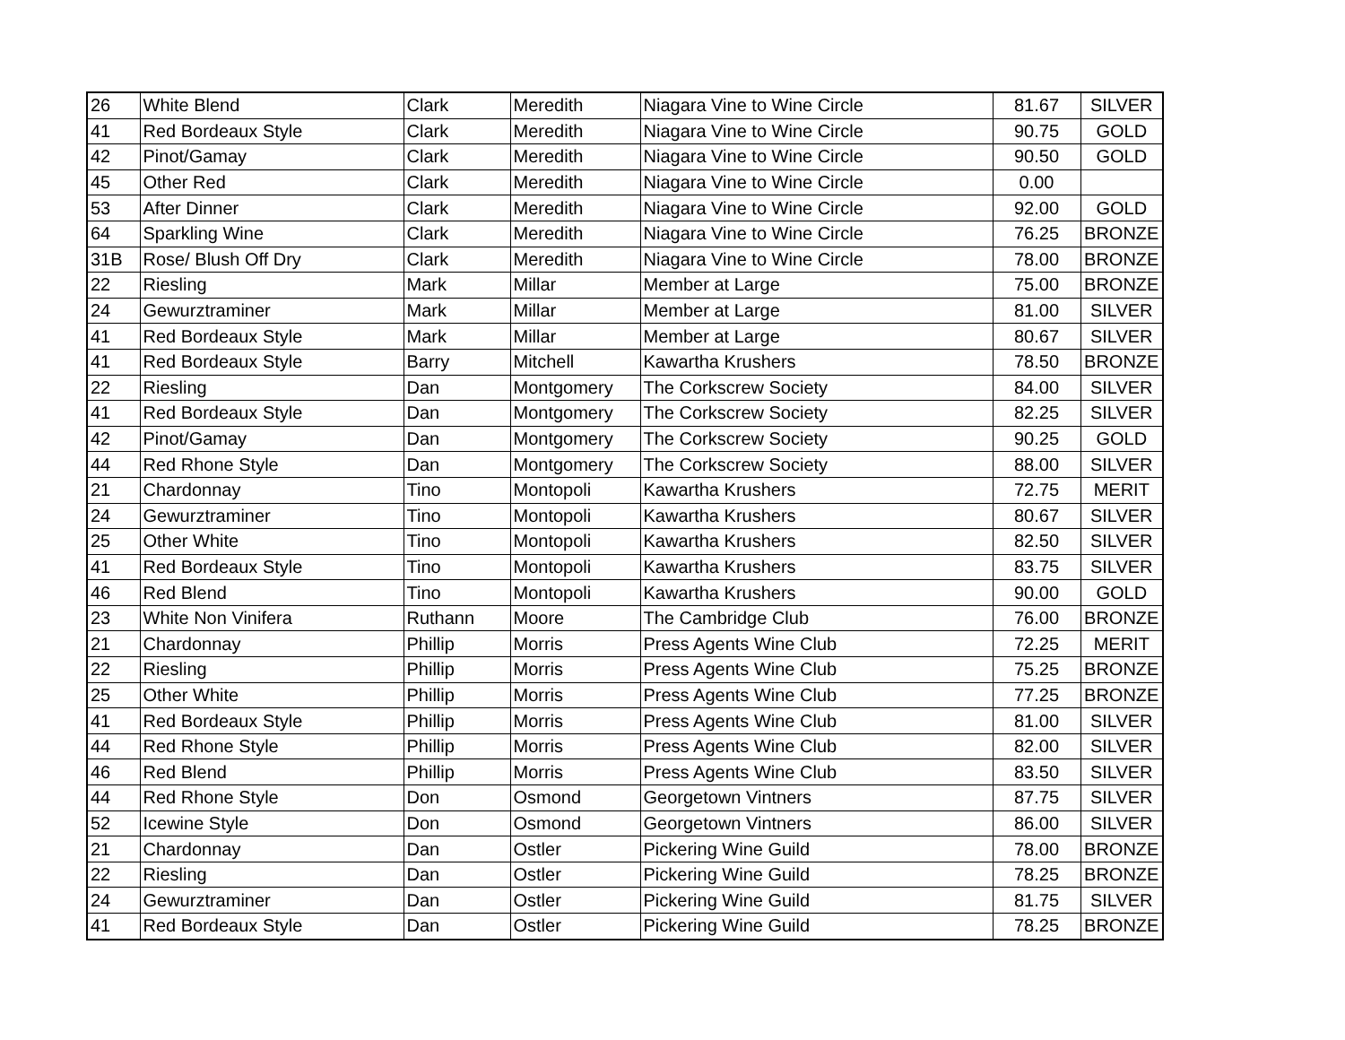| 26 | White Blend | Clark | Meredith | Niagara Vine to Wine Circle | 81.67 | SILVER |
| 41 | Red Bordeaux Style | Clark | Meredith | Niagara Vine to Wine Circle | 90.75 | GOLD |
| 42 | Pinot/Gamay | Clark | Meredith | Niagara Vine to Wine Circle | 90.50 | GOLD |
| 45 | Other Red | Clark | Meredith | Niagara Vine to Wine Circle | 0.00 | |
| 53 | After Dinner | Clark | Meredith | Niagara Vine to Wine Circle | 92.00 | GOLD |
| 64 | Sparkling Wine | Clark | Meredith | Niagara Vine to Wine Circle | 76.25 | BRONZE |
| 31B | Rose/ Blush Off Dry | Clark | Meredith | Niagara Vine to Wine Circle | 78.00 | BRONZE |
| 22 | Riesling | Mark | Millar | Member at Large | 75.00 | BRONZE |
| 24 | Gewurztraminer | Mark | Millar | Member at Large | 81.00 | SILVER |
| 41 | Red Bordeaux Style | Mark | Millar | Member at Large | 80.67 | SILVER |
| 41 | Red Bordeaux Style | Barry | Mitchell | Kawartha Krushers | 78.50 | BRONZE |
| 22 | Riesling | Dan | Montgomery | The Corkscrew Society | 84.00 | SILVER |
| 41 | Red Bordeaux Style | Dan | Montgomery | The Corkscrew Society | 82.25 | SILVER |
| 42 | Pinot/Gamay | Dan | Montgomery | The Corkscrew Society | 90.25 | GOLD |
| 44 | Red Rhone Style | Dan | Montgomery | The Corkscrew Society | 88.00 | SILVER |
| 21 | Chardonnay | Tino | Montopoli | Kawartha Krushers | 72.75 | MERIT |
| 24 | Gewurztraminer | Tino | Montopoli | Kawartha Krushers | 80.67 | SILVER |
| 25 | Other White | Tino | Montopoli | Kawartha Krushers | 82.50 | SILVER |
| 41 | Red Bordeaux Style | Tino | Montopoli | Kawartha Krushers | 83.75 | SILVER |
| 46 | Red Blend | Tino | Montopoli | Kawartha Krushers | 90.00 | GOLD |
| 23 | White Non Vinifera | Ruthann | Moore | The Cambridge Club | 76.00 | BRONZE |
| 21 | Chardonnay | Phillip | Morris | Press Agents Wine Club | 72.25 | MERIT |
| 22 | Riesling | Phillip | Morris | Press Agents Wine Club | 75.25 | BRONZE |
| 25 | Other White | Phillip | Morris | Press Agents Wine Club | 77.25 | BRONZE |
| 41 | Red Bordeaux Style | Phillip | Morris | Press Agents Wine Club | 81.00 | SILVER |
| 44 | Red Rhone Style | Phillip | Morris | Press Agents Wine Club | 82.00 | SILVER |
| 46 | Red Blend | Phillip | Morris | Press Agents Wine Club | 83.50 | SILVER |
| 44 | Red Rhone Style | Don | Osmond | Georgetown Vintners | 87.75 | SILVER |
| 52 | Icewine Style | Don | Osmond | Georgetown Vintners | 86.00 | SILVER |
| 21 | Chardonnay | Dan | Ostler | Pickering Wine Guild | 78.00 | BRONZE |
| 22 | Riesling | Dan | Ostler | Pickering Wine Guild | 78.25 | BRONZE |
| 24 | Gewurztraminer | Dan | Ostler | Pickering Wine Guild | 81.75 | SILVER |
| 41 | Red Bordeaux Style | Dan | Ostler | Pickering Wine Guild | 78.25 | BRONZE |